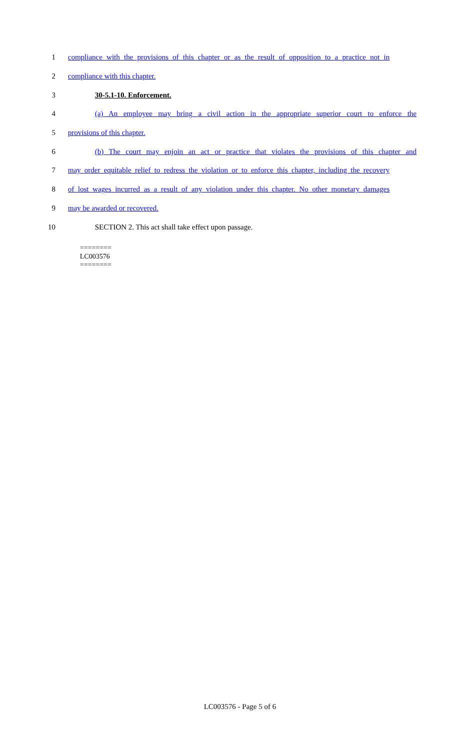1 compliance with the provisions of this chapter or as the result of opposition to a practice not in
2 compliance with this chapter.
3 30-5.1-10. Enforcement.
4 (a) An employee may bring a civil action in the appropriate superior court to enforce the
5 provisions of this chapter.
6 (b) The court may enjoin an act or practice that violates the provisions of this chapter and
7 may order equitable relief to redress the violation or to enforce this chapter, including the recovery
8 of lost wages incurred as a result of any violation under this chapter. No other monetary damages
9 may be awarded or recovered.
10 SECTION 2. This act shall take effect upon passage.
========
LC003576
========
LC003576 - Page 5 of 6